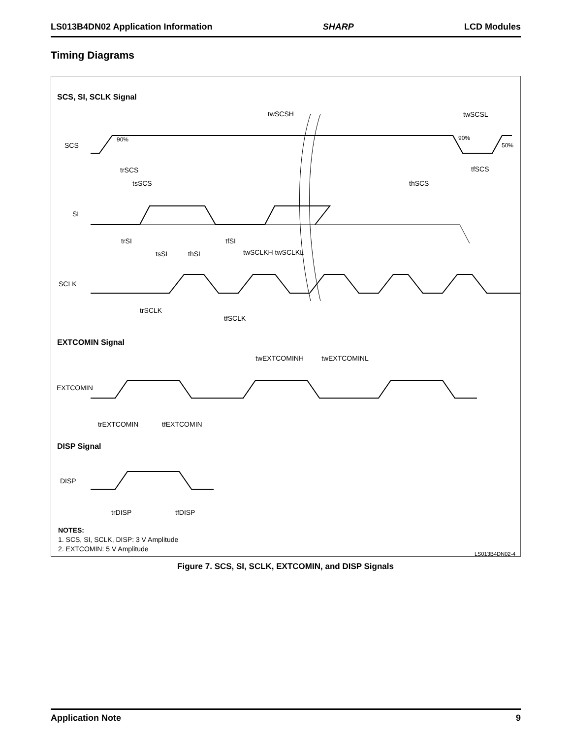LS013B4DN02 Application Information SHARP LCD Modules
Timing Diagrams
SCS, SI, SCLK Signal
twSCSH
twSCSL
SCS
90%
90%
50%
trSCS
tfSCS
tsSCS
thSCS
SI
trSI
tfSI
tsSI
thSI
twSCLKH twSCLKL
SCLK
trSCLK
tfSCLK
EXTCOMIN Signal
twEXTCOMINH
twEXTCOMINL
EXTCOMIN
trEXTCOMIN
tfEXTCOMIN
DISP Signal
DISP
trDISP
tfDISP
NOTES:
1. SCS, SI, SCLK, DISP: 3 V Amplitude
2. EXTCOMIN: 5 V Amplitude
LS013B4DN02-4
Figure 7. SCS, SI, SCLK, EXTCOMIN, and DISP Signals
Application Note 9